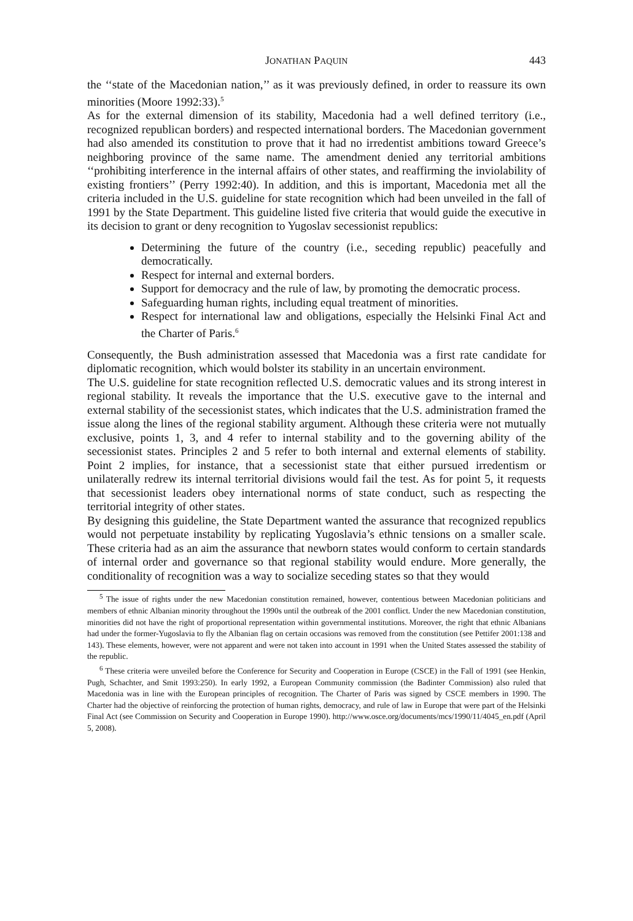JONATHAN PAQUIN 443
the ‘‘state of the Macedonian nation,’’ as it was previously defined, in order to reassure its own minorities (Moore 1992:33).<sup>5</sup>
As for the external dimension of its stability, Macedonia had a well defined territory (i.e., recognized republican borders) and respected international borders. The Macedonian government had also amended its constitution to prove that it had no irredentist ambitions toward Greece’s neighboring province of the same name. The amendment denied any territorial ambitions ‘‘prohibiting interference in the internal affairs of other states, and reaffirming the inviolability of existing frontiers’’ (Perry 1992:40). In addition, and this is important, Macedonia met all the criteria included in the U.S. guideline for state recognition which had been unveiled in the fall of 1991 by the State Department. This guideline listed five criteria that would guide the executive in its decision to grant or deny recognition to Yugoslav secessionist republics:
Determining the future of the country (i.e., seceding republic) peacefully and democratically.
Respect for internal and external borders.
Support for democracy and the rule of law, by promoting the democratic process.
Safeguarding human rights, including equal treatment of minorities.
Respect for international law and obligations, especially the Helsinki Final Act and the Charter of Paris.<sup>6</sup>
Consequently, the Bush administration assessed that Macedonia was a first rate candidate for diplomatic recognition, which would bolster its stability in an uncertain environment.
The U.S. guideline for state recognition reflected U.S. democratic values and its strong interest in regional stability. It reveals the importance that the U.S. executive gave to the internal and external stability of the secessionist states, which indicates that the U.S. administration framed the issue along the lines of the regional stability argument. Although these criteria were not mutually exclusive, points 1, 3, and 4 refer to internal stability and to the governing ability of the secessionist states. Principles 2 and 5 refer to both internal and external elements of stability. Point 2 implies, for instance, that a secessionist state that either pursued irredentism or unilaterally redrew its internal territorial divisions would fail the test. As for point 5, it requests that secessionist leaders obey international norms of state conduct, such as respecting the territorial integrity of other states.
By designing this guideline, the State Department wanted the assurance that recognized republics would not perpetuate instability by replicating Yugoslavia’s ethnic tensions on a smaller scale. These criteria had as an aim the assurance that newborn states would conform to certain standards of internal order and governance so that regional stability would endure. More generally, the conditionality of recognition was a way to socialize seceding states so that they would
<sup>5</sup> The issue of rights under the new Macedonian constitution remained, however, contentious between Macedonian politicians and members of ethnic Albanian minority throughout the 1990s until the outbreak of the 2001 conflict. Under the new Macedonian constitution, minorities did not have the right of proportional representation within governmental institutions. Moreover, the right that ethnic Albanians had under the former-Yugoslavia to fly the Albanian flag on certain occasions was removed from the constitution (see Pettifer 2001:138 and 143). These elements, however, were not apparent and were not taken into account in 1991 when the United States assessed the stability of the republic.
<sup>6</sup> These criteria were unveiled before the Conference for Security and Cooperation in Europe (CSCE) in the Fall of 1991 (see Henkin, Pugh, Schachter, and Smit 1993:250). In early 1992, a European Community commission (the Badinter Commission) also ruled that Macedonia was in line with the European principles of recognition. The Charter of Paris was signed by CSCE members in 1990. The Charter had the objective of reinforcing the protection of human rights, democracy, and rule of law in Europe that were part of the Helsinki Final Act (see Commission on Security and Cooperation in Europe 1990). http://www.osce.org/documents/mcs/1990/11/4045_en.pdf (April 5, 2008).